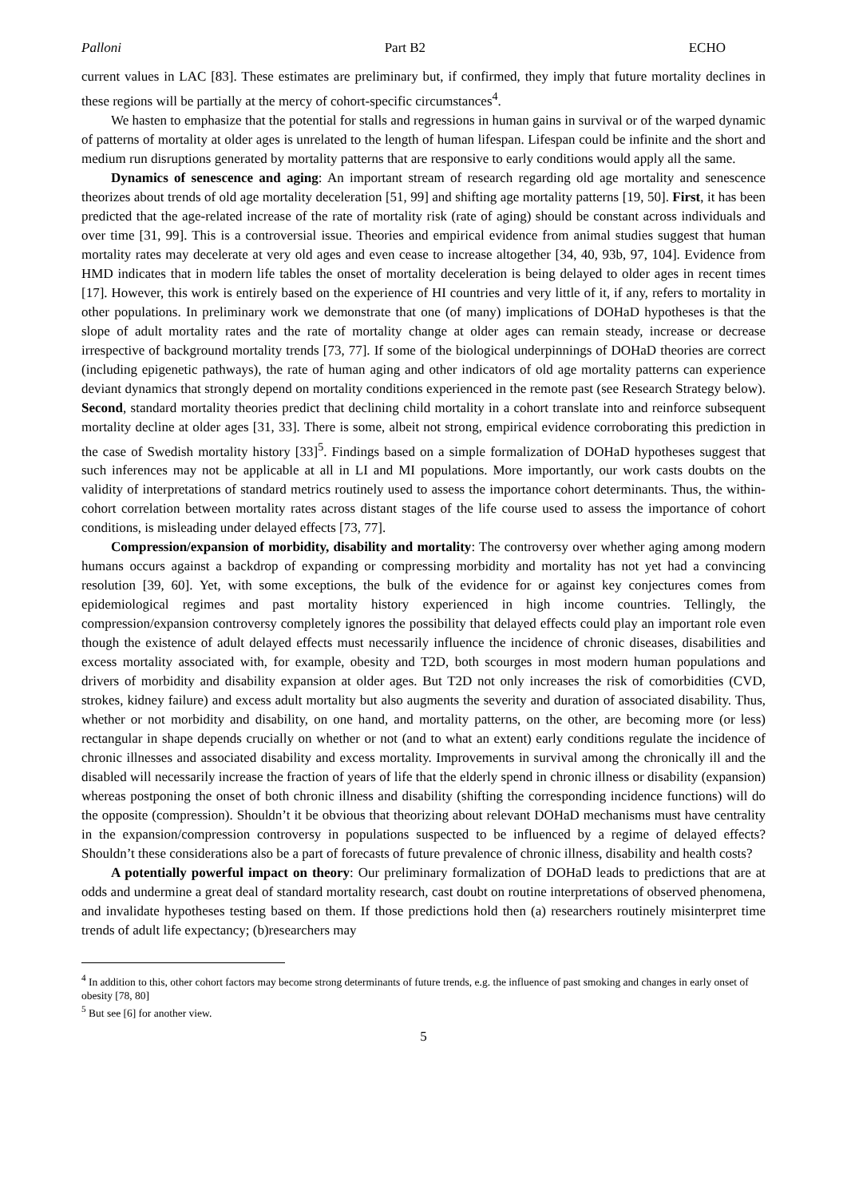Palloni Part B2 ECHO
current values in LAC [83]. These estimates are preliminary but, if confirmed, they imply that future mortality declines in these regions will be partially at the mercy of cohort-specific circumstances<sup>4</sup>.
We hasten to emphasize that the potential for stalls and regressions in human gains in survival or of the warped dynamic of patterns of mortality at older ages is unrelated to the length of human lifespan. Lifespan could be infinite and the short and medium run disruptions generated by mortality patterns that are responsive to early conditions would apply all the same.
Dynamics of senescence and aging: An important stream of research regarding old age mortality and senescence theorizes about trends of old age mortality deceleration [51, 99] and shifting age mortality patterns [19, 50]. First, it has been predicted that the age-related increase of the rate of mortality risk (rate of aging) should be constant across individuals and over time [31, 99]. This is a controversial issue. Theories and empirical evidence from animal studies suggest that human mortality rates may decelerate at very old ages and even cease to increase altogether [34, 40, 93b, 97, 104]. Evidence from HMD indicates that in modern life tables the onset of mortality deceleration is being delayed to older ages in recent times [17]. However, this work is entirely based on the experience of HI countries and very little of it, if any, refers to mortality in other populations. In preliminary work we demonstrate that one (of many) implications of DOHaD hypotheses is that the slope of adult mortality rates and the rate of mortality change at older ages can remain steady, increase or decrease irrespective of background mortality trends [73, 77]. If some of the biological underpinnings of DOHaD theories are correct (including epigenetic pathways), the rate of human aging and other indicators of old age mortality patterns can experience deviant dynamics that strongly depend on mortality conditions experienced in the remote past (see Research Strategy below). Second, standard mortality theories predict that declining child mortality in a cohort translate into and reinforce subsequent mortality decline at older ages [31, 33]. There is some, albeit not strong, empirical evidence corroborating this prediction in the case of Swedish mortality history [33]<sup>5</sup>. Findings based on a simple formalization of DOHaD hypotheses suggest that such inferences may not be applicable at all in LI and MI populations. More importantly, our work casts doubts on the validity of interpretations of standard metrics routinely used to assess the importance cohort determinants. Thus, the within-cohort correlation between mortality rates across distant stages of the life course used to assess the importance of cohort conditions, is misleading under delayed effects [73, 77].
Compression/expansion of morbidity, disability and mortality: The controversy over whether aging among modern humans occurs against a backdrop of expanding or compressing morbidity and mortality has not yet had a convincing resolution [39, 60]. Yet, with some exceptions, the bulk of the evidence for or against key conjectures comes from epidemiological regimes and past mortality history experienced in high income countries. Tellingly, the compression/expansion controversy completely ignores the possibility that delayed effects could play an important role even though the existence of adult delayed effects must necessarily influence the incidence of chronic diseases, disabilities and excess mortality associated with, for example, obesity and T2D, both scourges in most modern human populations and drivers of morbidity and disability expansion at older ages. But T2D not only increases the risk of comorbidities (CVD, strokes, kidney failure) and excess adult mortality but also augments the severity and duration of associated disability. Thus, whether or not morbidity and disability, on one hand, and mortality patterns, on the other, are becoming more (or less) rectangular in shape depends crucially on whether or not (and to what an extent) early conditions regulate the incidence of chronic illnesses and associated disability and excess mortality. Improvements in survival among the chronically ill and the disabled will necessarily increase the fraction of years of life that the elderly spend in chronic illness or disability (expansion) whereas postponing the onset of both chronic illness and disability (shifting the corresponding incidence functions) will do the opposite (compression). Shouldn’t it be obvious that theorizing about relevant DOHaD mechanisms must have centrality in the expansion/compression controversy in populations suspected to be influenced by a regime of delayed effects? Shouldn’t these considerations also be a part of forecasts of future prevalence of chronic illness, disability and health costs?
A potentially powerful impact on theory: Our preliminary formalization of DOHaD leads to predictions that are at odds and undermine a great deal of standard mortality research, cast doubt on routine interpretations of observed phenomena, and invalidate hypotheses testing based on them. If those predictions hold then (a) researchers routinely misinterpret time trends of adult life expectancy; (b)researchers may
<sup>4</sup> In addition to this, other cohort factors may become strong determinants of future trends, e.g. the influence of past smoking and changes in early onset of obesity [78, 80]
<sup>5</sup> But see [6] for another view.
5